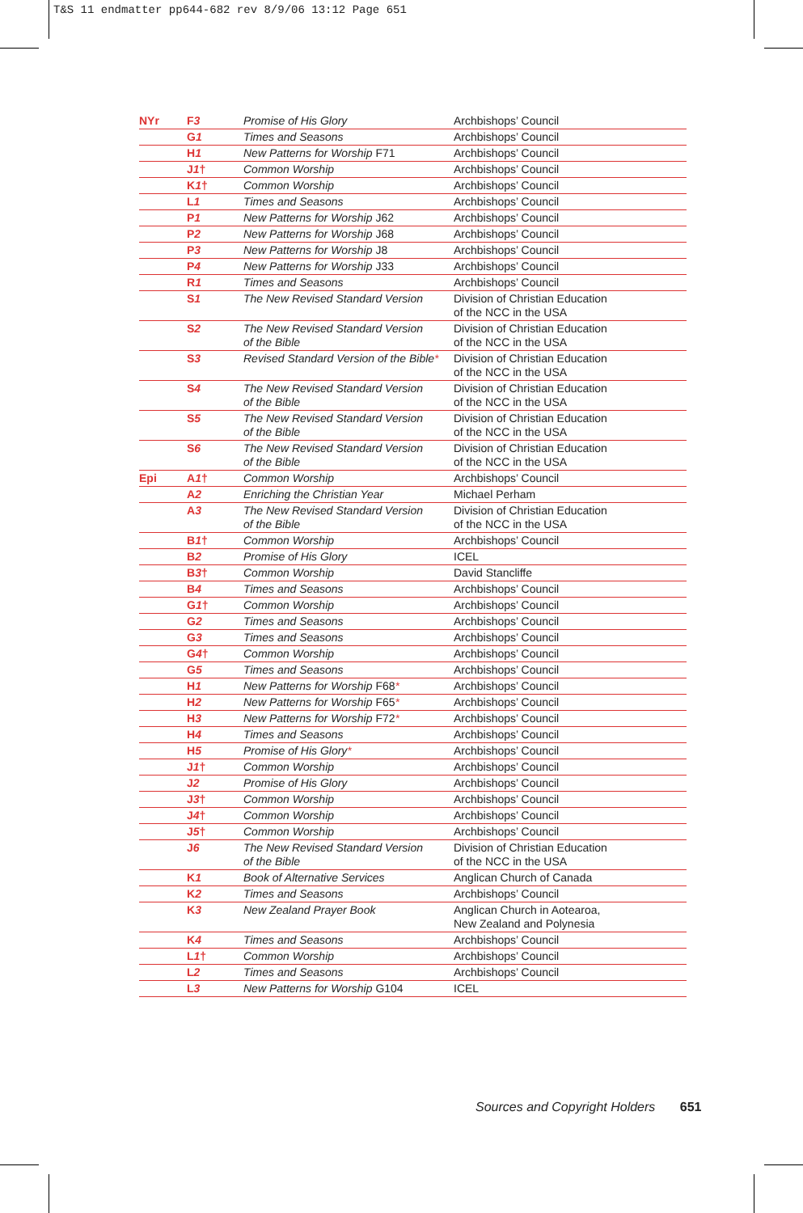T&S 11 endmatter pp644-682 rev 8/9/06 13:12 Page 651
| NYr | F 3 | Promise of His Glory | Archbishops’ Council |
| | G 1 | Times and Seasons | Archbishops’ Council |
| | H 1 | New Patterns for Worship F71 | Archbishops’ Council |
| | J 1 † | Common Worship | Archbishops’ Council |
| | K 1 † | Common Worship | Archbishops’ Council |
| | L 1 | Times and Seasons | Archbishops’ Council |
| | P 1 | New Patterns for Worship J62 | Archbishops’ Council |
| | P 2 | New Patterns for Worship J68 | Archbishops’ Council |
| | P 3 | New Patterns for Worship J8 | Archbishops’ Council |
| | P 4 | New Patterns for Worship J33 | Archbishops’ Council |
| | R 1 | Times and Seasons | Archbishops’ Council |
| | S 1 | The New Revised Standard Version | Division of Christian Education of the NCC in the USA |
| | S 2 | The New Revised Standard Version of the Bible | Division of Christian Education of the NCC in the USA |
| | S 3 | Revised Standard Version of the Bible * | Division of Christian Education of the NCC in the USA |
| | S 4 | The New Revised Standard Version of the Bible | Division of Christian Education of the NCC in the USA |
| | S 5 | The New Revised Standard Version of the Bible | Division of Christian Education of the NCC in the USA |
| | S 6 | The New Revised Standard Version of the Bible | Division of Christian Education of the NCC in the USA |
| Epi | A 1 † | Common Worship | Archbishops’ Council |
| | A 2 | Enriching the Christian Year | Michael Perham |
| | A 3 | The New Revised Standard Version of the Bible | Division of Christian Education of the NCC in the USA |
| | B 1 † | Common Worship | Archbishops’ Council |
| | B 2 | Promise of His Glory | ICEL |
| | B 3 † | Common Worship | David Stancliffe |
| | B 4 | Times and Seasons | Archbishops’ Council |
| | G 1 † | Common Worship | Archbishops’ Council |
| | G 2 | Times and Seasons | Archbishops’ Council |
| | G 3 | Times and Seasons | Archbishops’ Council |
| | G 4 † | Common Worship | Archbishops’ Council |
| | G 5 | Times and Seasons | Archbishops’ Council |
| | H 1 | New Patterns for Worship F68 * | Archbishops’ Council |
| | H 2 | New Patterns for Worship F65 * | Archbishops’ Council |
| | H 3 | New Patterns for Worship F72 * | Archbishops’ Council |
| | H 4 | Times and Seasons | Archbishops’ Council |
| | H 5 | Promise of His Glory * | Archbishops’ Council |
| | J 1 † | Common Worship | Archbishops’ Council |
| | J 2 | Promise of His Glory | Archbishops’ Council |
| | J 3 † | Common Worship | Archbishops’ Council |
| | J 4 † | Common Worship | Archbishops’ Council |
| | J 5 † | Common Worship | Archbishops’ Council |
| | J 6 | The New Revised Standard Version of the Bible | Division of Christian Education of the NCC in the USA |
| | K 1 | Book of Alternative Services | Anglican Church of Canada |
| | K 2 | Times and Seasons | Archbishops’ Council |
| | K 3 | New Zealand Prayer Book | Anglican Church in Aotearoa, New Zealand and Polynesia |
| | K 4 | Times and Seasons | Archbishops’ Council |
| | L 1 † | Common Worship | Archbishops’ Council |
| | L 2 | Times and Seasons | Archbishops’ Council |
| | L 3 | New Patterns for Worship G104 | ICEL |
Sources and Copyright Holders 651